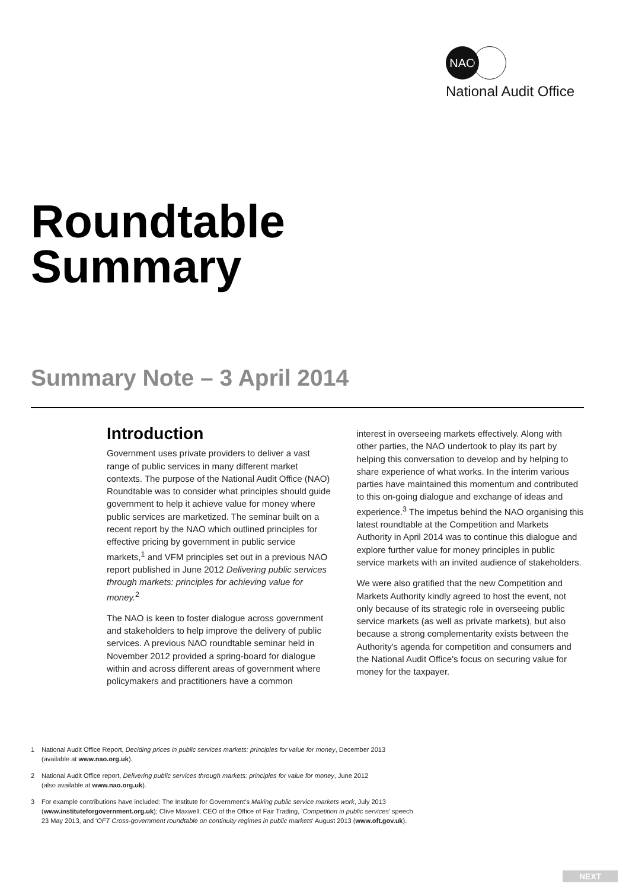NAO
National Audit Office
Roundtable
Summary
Summary Note – 3 April 2014
Introduction
Government uses private providers to deliver a vast range of public services in many different market contexts. The purpose of the National Audit Office (NAO) Roundtable was to consider what principles should guide government to help it achieve value for money where public services are marketized. The seminar built on a recent report by the NAO which outlined principles for effective pricing by government in public service markets,<sup>1</sup> and VFM principles set out in a previous NAO report published in June 2012 Delivering public services through markets: principles for achieving value for money.<sup>2</sup>
The NAO is keen to foster dialogue across government and stakeholders to help improve the delivery of public services. A previous NAO roundtable seminar held in November 2012 provided a spring-board for dialogue within and across different areas of government where policymakers and practitioners have a common
interest in overseeing markets effectively. Along with other parties, the NAO undertook to play its part by helping this conversation to develop and by helping to share experience of what works. In the interim various parties have maintained this momentum and contributed to this on-going dialogue and exchange of ideas and experience.<sup>3</sup> The impetus behind the NAO organising this latest roundtable at the Competition and Markets Authority in April 2014 was to continue this dialogue and explore further value for money principles in public service markets with an invited audience of stakeholders.
We were also gratified that the new Competition and Markets Authority kindly agreed to host the event, not only because of its strategic role in overseeing public service markets (as well as private markets), but also because a strong complementarity exists between the Authority's agenda for competition and consumers and the National Audit Office's focus on securing value for money for the taxpayer.
1 National Audit Office Report, Deciding prices in public services markets: principles for value for money, December 2013
(available at www.nao.org.uk).
2 National Audit Office report, Delivering public services through markets: principles for value for money, June 2012
(also available at www.nao.org.uk).
3 For example contributions have included: The Institute for Government's Making public service markets work, July 2013
(www.instituteforgovernment.org.uk); Clive Maxwell, CEO of the Office of Fair Trading, 'Competition in public services' speech
23 May 2013, and 'OFT Cross-government roundtable on continuity regimes in public markets' August 2013 (www.oft.gov.uk).
NEXT